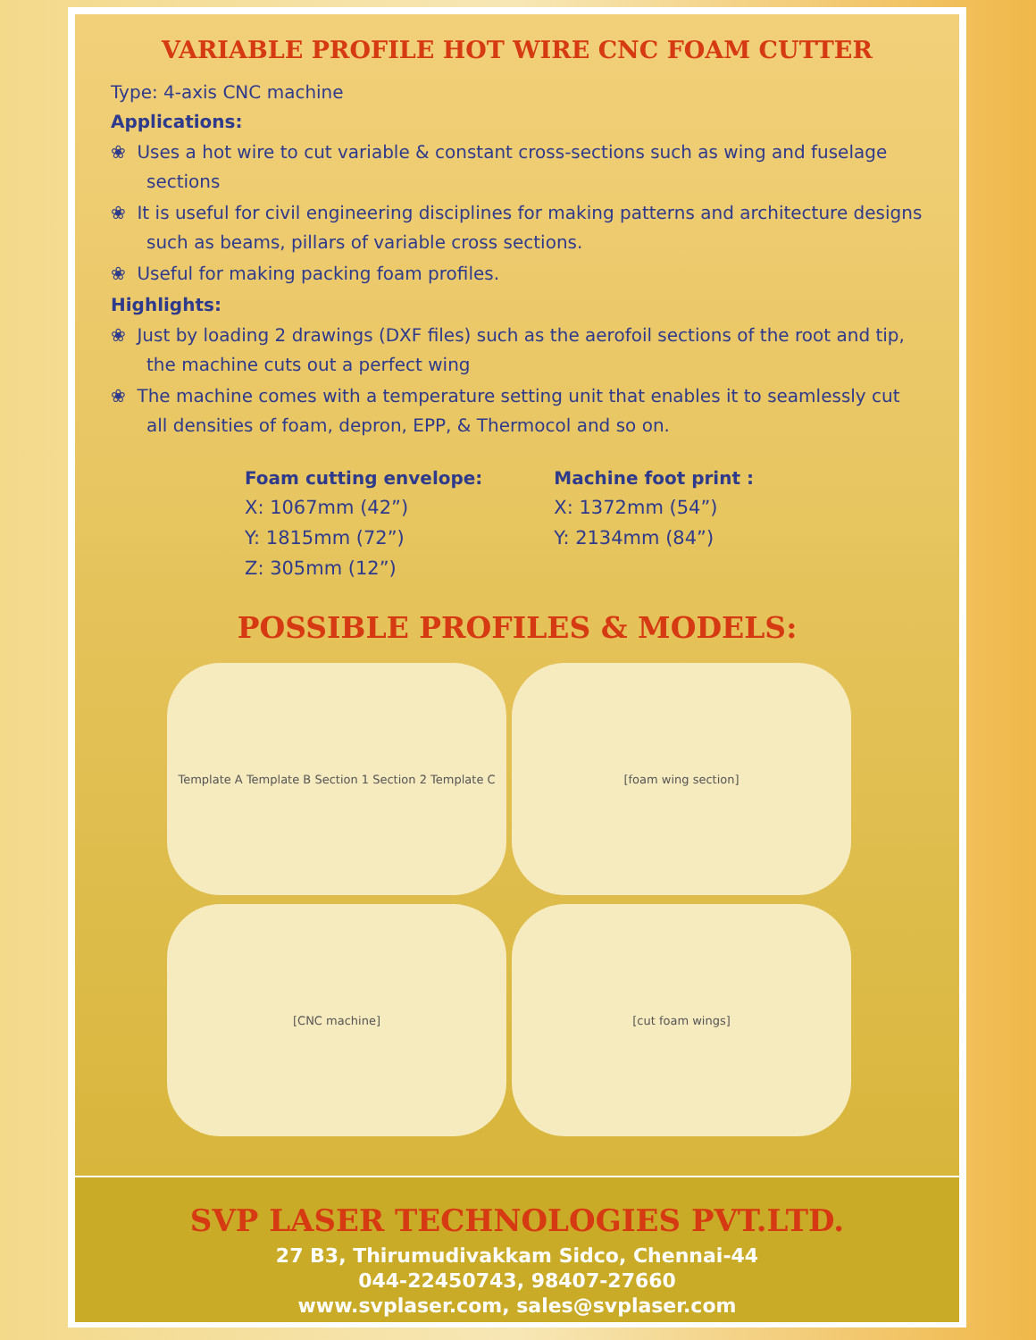VARIABLE PROFILE HOT WIRE CNC FOAM CUTTER
Type: 4-axis CNC machine
Applications:
❀ Uses a hot wire to cut variable & constant cross-sections such as wing and fuselage sections
❀ It is useful for civil engineering disciplines for making patterns and architecture designs such as beams, pillars of variable cross sections.
❀ Useful for making packing foam profiles.
Highlights:
❀ Just by loading 2 drawings (DXF files) such as the aerofoil sections of the root and tip, the machine cuts out a perfect wing
❀ The machine comes with a temperature setting unit that enables it to seamlessly cut all densities of foam, depron, EPP, & Thermocol and so on.
Foam cutting envelope:
X: 1067mm (42”)
Y: 1815mm (72”)
Z: 305mm (12”)
Machine foot print :
X: 1372mm (54”)
Y: 2134mm (84”)
POSSIBLE PROFILES & MODELS:
Template A Template B Section 1 Section 2 Template C
[foam wing section]
[CNC machine]
[cut foam wings]
SVP LASER TECHNOLOGIES PVT.LTD.
27 B3, Thirumudivakkam Sidco, Chennai-44
044-22450743, 98407-27660
www.svplaser.com, sales@svplaser.com